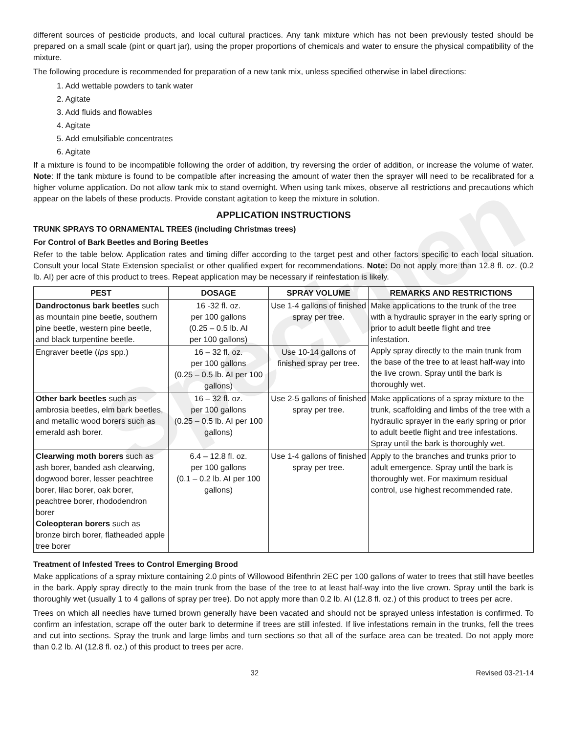Specimen
different sources of pesticide products, and local cultural practices. Any tank mixture which has not been previously tested should be prepared on a small scale (pint or quart jar), using the proper proportions of chemicals and water to ensure the physical compatibility of the mixture.
The following procedure is recommended for preparation of a new tank mix, unless specified otherwise in label directions:
1. Add wettable powders to tank water
2. Agitate
3. Add fluids and flowables
4. Agitate
5. Add emulsifiable concentrates
6. Agitate
If a mixture is found to be incompatible following the order of addition, try reversing the order of addition, or increase the volume of water. Note: If the tank mixture is found to be compatible after increasing the amount of water then the sprayer will need to be recalibrated for a higher volume application. Do not allow tank mix to stand overnight. When using tank mixes, observe all restrictions and precautions which appear on the labels of these products. Provide constant agitation to keep the mixture in solution.
APPLICATION INSTRUCTIONS
TRUNK SPRAYS TO ORNAMENTAL TREES (including Christmas trees)
For Control of Bark Beetles and Boring Beetles
Refer to the table below. Application rates and timing differ according to the target pest and other factors specific to each local situation. Consult your local State Extension specialist or other qualified expert for recommendations. Note: Do not apply more than 12.8 fl. oz. (0.2 lb. AI) per acre of this product to trees. Repeat application may be necessary if reinfestation is likely.
| PEST | DOSAGE | SPRAY VOLUME | REMARKS AND RESTRICTIONS |
| --- | --- | --- | --- |
| Dandroctonus bark beetles such as mountain pine beetle, southern pine beetle, western pine beetle, and black turpentine beetle. | 16 -32 fl. oz. per 100 gallons (0.25 – 0.5 lb. AI per 100 gallons) | Use 1-4 gallons of finished spray per tree. | Make applications to the trunk of the tree with a hydraulic sprayer in the early spring or prior to adult beetle flight and tree infestation. Apply spray directly to the main trunk from the base of the tree to at least half-way into the live crown. Spray until the bark is thoroughly wet. |
| Engraver beetle ( Ips spp.) | 16 – 32 fl. oz. per 100 gallons (0.25 – 0.5 lb. AI per 100 gallons) | Use 10-14 gallons of finished spray per tree. | |
| Other bark beetles such as ambrosia beetles, elm bark beetles, and metallic wood borers such as emerald ash borer. | 16 – 32 fl. oz. per 100 gallons (0.25 – 0.5 lb. AI per 100 gallons) | Use 2-5 gallons of finished spray per tree. | Make applications of a spray mixture to the trunk, scaffolding and limbs of the tree with a hydraulic sprayer in the early spring or prior to adult beetle flight and tree infestations. Spray until the bark is thoroughly wet. |
| Clearwing moth borers such as ash borer, banded ash clearwing, dogwood borer, lesser peachtree borer, lilac borer, oak borer, peachtree borer, rhododendron borer Coleopteran borers such as bronze birch borer, flatheaded apple tree borer | 6.4 – 12.8 fl. oz. per 100 gallons (0.1 – 0.2 lb. AI per 100 gallons) | Use 1-4 gallons of finished spray per tree. | Apply to the branches and trunks prior to adult emergence. Spray until the bark is thoroughly wet. For maximum residual control, use highest recommended rate. |
Treatment of Infested Trees to Control Emerging Brood
Make applications of a spray mixture containing 2.0 pints of Willowood Bifenthrin 2EC per 100 gallons of water to trees that still have beetles in the bark. Apply spray directly to the main trunk from the base of the tree to at least half-way into the live crown. Spray until the bark is thoroughly wet (usually 1 to 4 gallons of spray per tree). Do not apply more than 0.2 lb. AI (12.8 fl. oz.) of this product to trees per acre.
Trees on which all needles have turned brown generally have been vacated and should not be sprayed unless infestation is confirmed. To confirm an infestation, scrape off the outer bark to determine if trees are still infested. If live infestations remain in the trunks, fell the trees and cut into sections. Spray the trunk and large limbs and turn sections so that all of the surface area can be treated. Do not apply more than 0.2 lb. AI (12.8 fl. oz.) of this product to trees per acre.
32 Revised 03-21-14